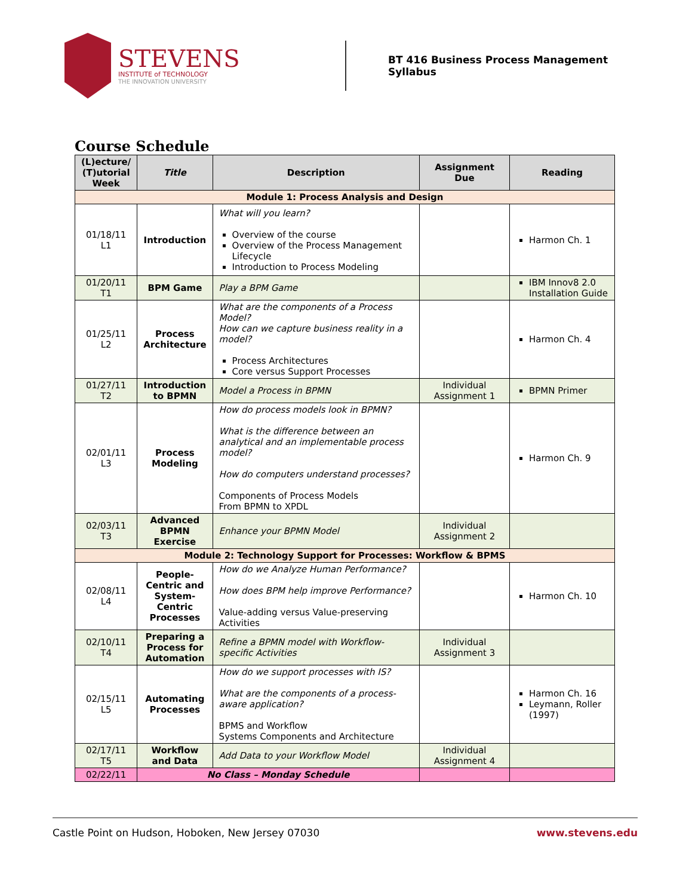STEVENS
INSTITUTE of TECHNOLOGY
THE INNOVATION UNIVERSITY
BT 416 Business Process Management
Syllabus
Course Schedule
| (L)ecture/ (T)utorial Week | Title | Description | Assignment Due | Reading |
| --- | --- | --- | --- | --- |
| Module 1: Process Analysis and Design | | | | |
| 01/18/11 L1 | Introduction | What will you learn? Overview of the course Overview of the Process Management Lifecycle Introduction to Process Modeling | | Harmon Ch. 1 |
| 01/20/11 T1 | BPM Game | Play a BPM Game | | IBM Innov8 2.0 Installation Guide |
| 01/25/11 L2 | Process Architecture | What are the components of a Process Model? How can we capture business reality in a model? Process Architectures Core versus Support Processes | | Harmon Ch. 4 |
| 01/27/11 T2 | Introduction to BPMN | Model a Process in BPMN | Individual Assignment 1 | BPMN Primer |
| 02/01/11 L3 | Process Modeling | How do process models look in BPMN? What is the difference between an analytical and an implementable process model? How do computers understand processes? Components of Process Models From BPMN to XPDL | | Harmon Ch. 9 |
| 02/03/11 T3 | Advanced BPMN Exercise | Enhance your BPMN Model | Individual Assignment 2 | |
| Module 2: Technology Support for Processes: Workflow & BPMS | | | | |
| 02/08/11 L4 | People-Centric and System-Centric Processes | How do we Analyze Human Performance? How does BPM help improve Performance? Value-adding versus Value-preserving Activities | | Harmon Ch. 10 |
| 02/10/11 T4 | Preparing a Process for Automation | Refine a BPMN model with Workflow-specific Activities | Individual Assignment 3 | |
| 02/15/11 L5 | Automating Processes | How do we support processes with IS? What are the components of a process-aware application? BPMS and Workflow Systems Components and Architecture | | Harmon Ch. 16 Leymann, Roller (1997) |
| 02/17/11 T5 | Workflow and Data | Add Data to your Workflow Model | Individual Assignment 4 | |
| 02/22/11 | No Class – Monday Schedule | | | |
Castle Point on Hudson, Hoboken, New Jersey 07030 www.stevens.edu